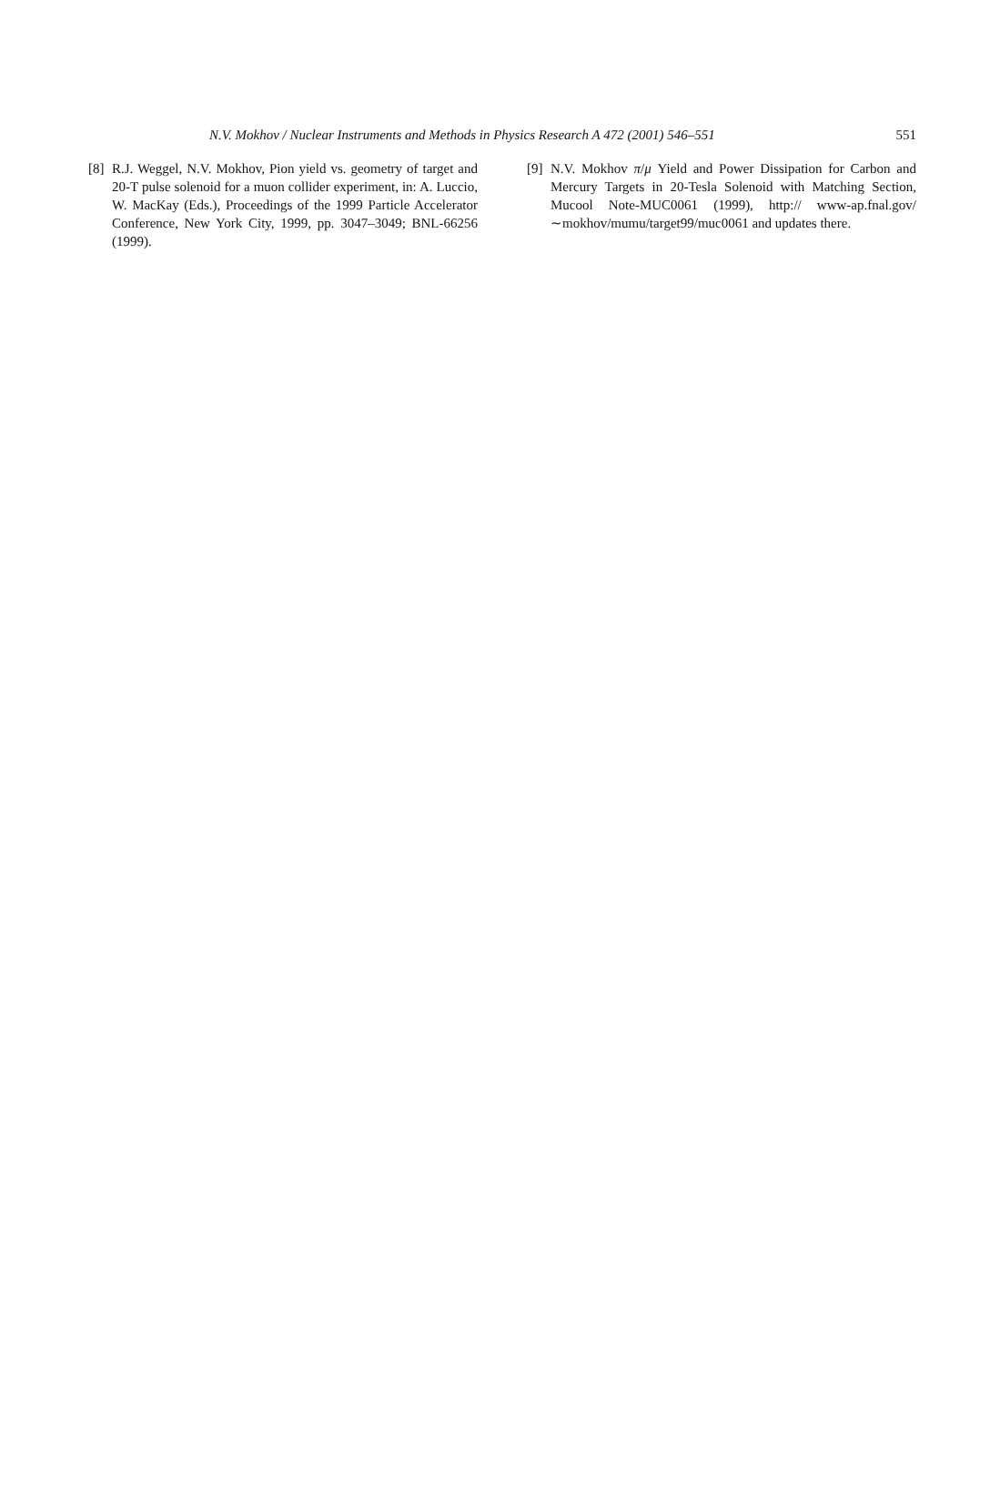N.V. Mokhov / Nuclear Instruments and Methods in Physics Research A 472 (2001) 546–551 551
[8] R.J. Weggel, N.V. Mokhov, Pion yield vs. geometry of target and 20-T pulse solenoid for a muon collider experiment, in: A. Luccio, W. MacKay (Eds.), Proceedings of the 1999 Particle Accelerator Conference, New York City, 1999, pp. 3047–3049; BNL-66256 (1999).
[9] N.V. Mokhov π/μ Yield and Power Dissipation for Carbon and Mercury Targets in 20-Tesla Solenoid with Matching Section, Mucool Note-MUC0061 (1999), http:// www-ap.fnal.gov/∼mokhov/mumu/target99/muc0061 and updates there.